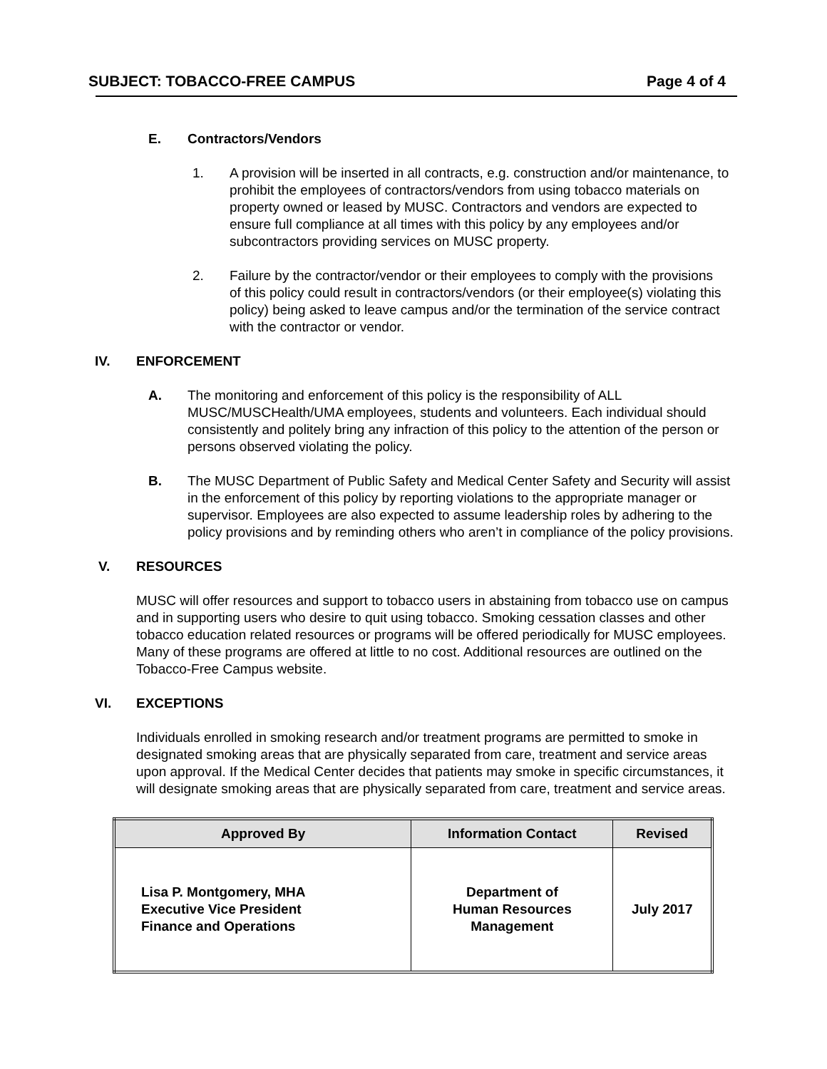SUBJECT: TOBACCO-FREE CAMPUS Page 4 of 4
E. Contractors/Vendors
1. A provision will be inserted in all contracts, e.g. construction and/or maintenance, to prohibit the employees of contractors/vendors from using tobacco materials on property owned or leased by MUSC. Contractors and vendors are expected to ensure full compliance at all times with this policy by any employees and/or subcontractors providing services on MUSC property.
2. Failure by the contractor/vendor or their employees to comply with the provisions of this policy could result in contractors/vendors (or their employee(s) violating this policy) being asked to leave campus and/or the termination of the service contract with the contractor or vendor.
IV. ENFORCEMENT
A. The monitoring and enforcement of this policy is the responsibility of ALL MUSC/MUSCHealth/UMA employees, students and volunteers. Each individual should consistently and politely bring any infraction of this policy to the attention of the person or persons observed violating the policy.
B. The MUSC Department of Public Safety and Medical Center Safety and Security will assist in the enforcement of this policy by reporting violations to the appropriate manager or supervisor. Employees are also expected to assume leadership roles by adhering to the policy provisions and by reminding others who aren’t in compliance of the policy provisions.
V. RESOURCES
MUSC will offer resources and support to tobacco users in abstaining from tobacco use on campus and in supporting users who desire to quit using tobacco. Smoking cessation classes and other tobacco education related resources or programs will be offered periodically for MUSC employees. Many of these programs are offered at little to no cost. Additional resources are outlined on the Tobacco-Free Campus website.
VI. EXCEPTIONS
Individuals enrolled in smoking research and/or treatment programs are permitted to smoke in designated smoking areas that are physically separated from care, treatment and service areas upon approval. If the Medical Center decides that patients may smoke in specific circumstances, it will designate smoking areas that are physically separated from care, treatment and service areas.
| Approved By | Information Contact | Revised |
| --- | --- | --- |
| Lisa P. Montgomery, MHA Executive Vice President Finance and Operations | Department of Human Resources Management | July 2017 |